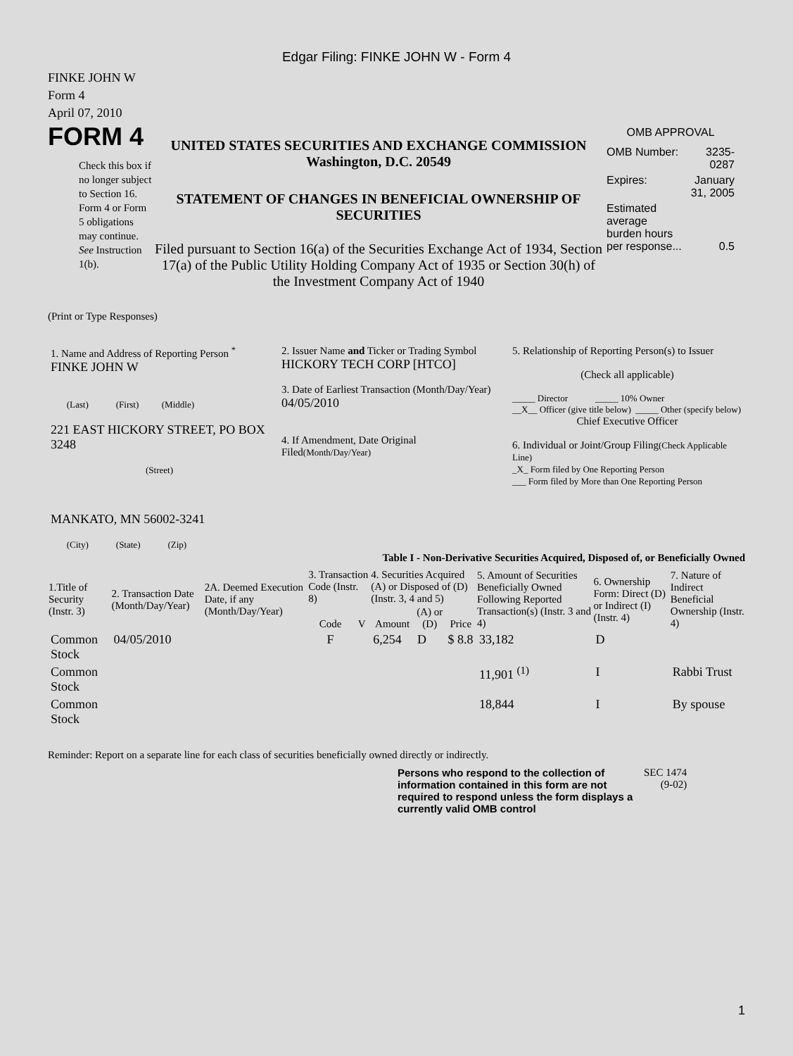Edgar Filing: FINKE JOHN W - Form 4
FINKE JOHN W
Form 4
April 07, 2010
FORM 4
Check this box if no longer subject to Section 16. Form 4 or Form 5 obligations may continue. See Instruction 1(b).
UNITED STATES SECURITIES AND EXCHANGE COMMISSION
Washington, D.C. 20549
STATEMENT OF CHANGES IN BENEFICIAL OWNERSHIP OF SECURITIES
Filed pursuant to Section 16(a) of the Securities Exchange Act of 1934, Section 17(a) of the Public Utility Holding Company Act of 1935 or Section 30(h) of the Investment Company Act of 1940
OMB APPROVAL
| OMB Number: | 3235-0287 |
| Expires: | January 31, 2005 |
| Estimated average burden hours per response... | 0.5 |
(Print or Type Responses)
| 1. Name and Address of Reporting Person <sup>*</sup> FINKE JOHN W (Last) (First) (Middle) 221 EAST HICKORY STREET, PO BOX 3248 (Street) MANKATO, MN 56002-3241 (City) (State) (Zip) | 2. Issuer Name and Ticker or Trading Symbol HICKORY TECH CORP [HTCO] 3. Date of Earliest Transaction (Month/Day/Year) 04/05/2010 4. If Amendment, Date Original Filed (Month/Day/Year) | 5. Relationship of Reporting Person(s) to Issuer (Check all applicable) _____ Director _____ 10% Owner __X__ Officer (give title below) _____ Other (specify below) Chief Executive Officer 6. Individual or Joint/Group Filing (Check Applicable Line) _X_ Form filed by One Reporting Person ___ Form filed by More than One Reporting Person |
Table I - Non-Derivative Securities Acquired, Disposed of, or Beneficially Owned
| 1.Title of Security (Instr. 3) | 2. Transaction Date (Month/Day/Year) | 2A. Deemed Execution Date, if any (Month/Day/Year) | 3. Transaction Code (Instr. 8) | | 4. Securities Acquired (A) or Disposed of (D) (Instr. 3, 4 and 5) | | | 5. Amount of Securities Beneficially Owned Following Reported Transaction(s) (Instr. 3 and 4) | 6. Ownership Form: Direct (D) or Indirect (I) (Instr. 4) | 7. Nature of Indirect Beneficial Ownership (Instr. 4) |
| --- | --- | --- | --- | --- | --- | --- | --- | --- | --- | --- |
| | | | Code | V | Amount | (A) or (D) | Price | | | |
| Common Stock | 04/05/2010 | | F | | 6,254 | D | $ 8.8 | 33,182 | D | |
| Common Stock | | | | | | | | 11,901 <sup>(1)</sup> | I | Rabbi Trust |
| Common Stock | | | | | | | | 18,844 | I | By spouse |
Reminder: Report on a separate line for each class of securities beneficially owned directly or indirectly.
Persons who respond to the collection of information contained in this form are not required to respond unless the form displays a currently valid OMB control
SEC 1474
(9-02)
1